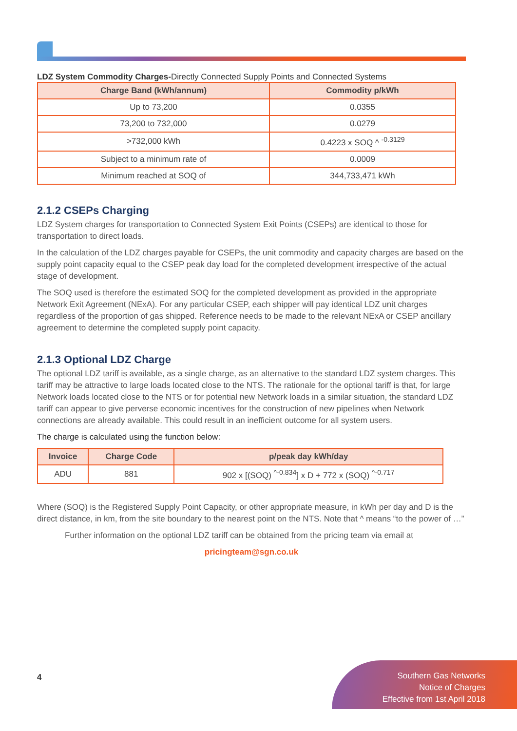LDZ System Commodity Charges-Directly Connected Supply Points and Connected Systems
| Charge Band (kWh/annum) | Commodity p/kWh |
| --- | --- |
| Up to 73,200 | 0.0355 |
| 73,200 to 732,000 | 0.0279 |
| >732,000 kWh | 0.4223 x SOQ ^ <sup>-0.3129</sup> |
| Subject to a minimum rate of | 0.0009 |
| Minimum reached at SOQ of | 344,733,471 kWh |
2.1.2 CSEPs Charging
LDZ System charges for transportation to Connected System Exit Points (CSEPs) are identical to those for transportation to direct loads.
In the calculation of the LDZ charges payable for CSEPs, the unit commodity and capacity charges are based on the supply point capacity equal to the CSEP peak day load for the completed development irrespective of the actual stage of development.
The SOQ used is therefore the estimated SOQ for the completed development as provided in the appropriate Network Exit Agreement (NExA). For any particular CSEP, each shipper will pay identical LDZ unit charges regardless of the proportion of gas shipped. Reference needs to be made to the relevant NExA or CSEP ancillary agreement to determine the completed supply point capacity.
2.1.3 Optional LDZ Charge
The optional LDZ tariff is available, as a single charge, as an alternative to the standard LDZ system charges. This tariff may be attractive to large loads located close to the NTS. The rationale for the optional tariff is that, for large Network loads located close to the NTS or for potential new Network loads in a similar situation, the standard LDZ tariff can appear to give perverse economic incentives for the construction of new pipelines when Network connections are already available. This could result in an inefficient outcome for all system users.
The charge is calculated using the function below:
| Invoice | Charge Code | p/peak day kWh/day |
| --- | --- | --- |
| ADU | 881 | 902 x [(SOQ) <sup>^-0.834</sup>] x D + 772 x (SOQ) <sup>^-0.717</sup> |
Where (SOQ) is the Registered Supply Point Capacity, or other appropriate measure, in kWh per day and D is the direct distance, in km, from the site boundary to the nearest point on the NTS. Note that ^ means “to the power of …”
Further information on the optional LDZ tariff can be obtained from the pricing team via email at
pricingteam@sgn.co.uk
4
Southern Gas Networks
Notice of Charges
Effective from 1st April 2018